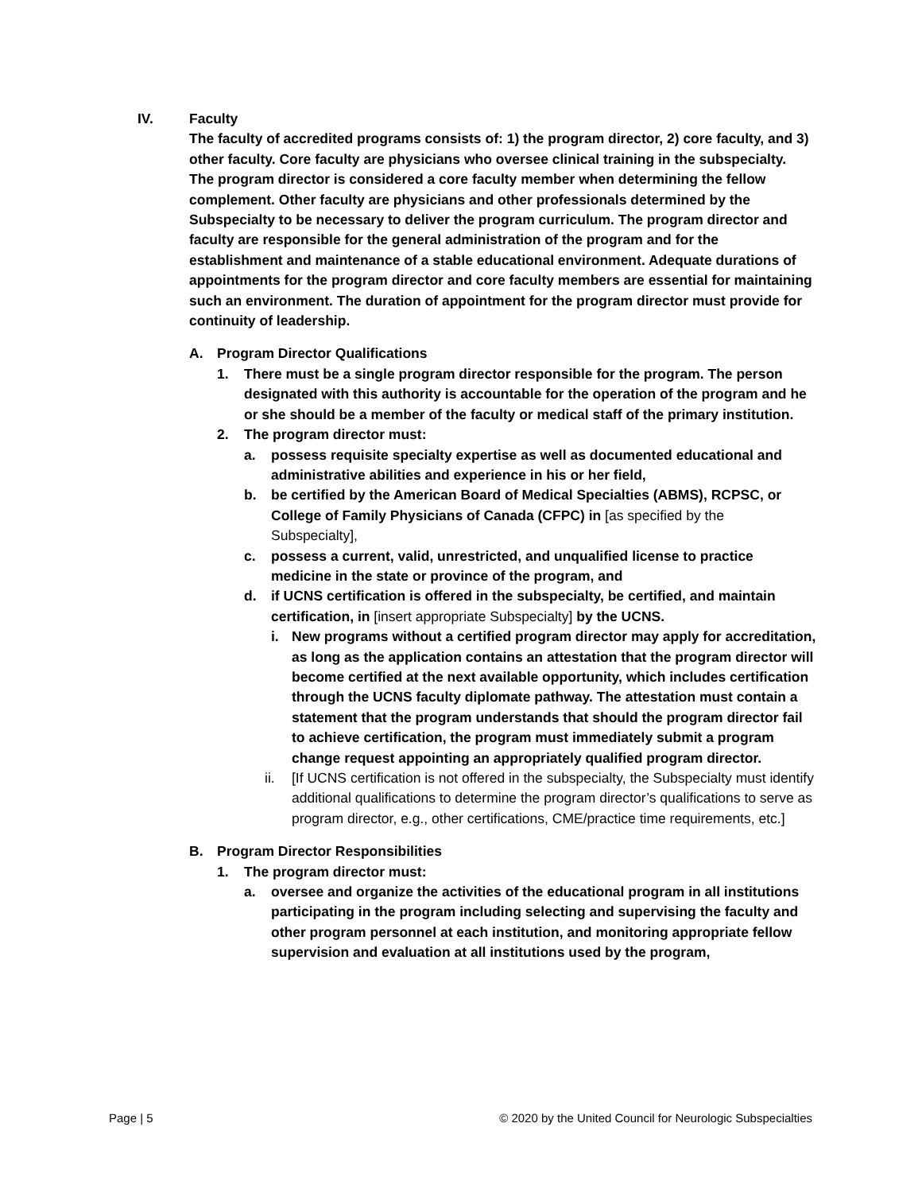IV. Faculty
The faculty of accredited programs consists of: 1) the program director, 2) core faculty, and 3) other faculty. Core faculty are physicians who oversee clinical training in the subspecialty. The program director is considered a core faculty member when determining the fellow complement. Other faculty are physicians and other professionals determined by the Subspecialty to be necessary to deliver the program curriculum. The program director and faculty are responsible for the general administration of the program and for the establishment and maintenance of a stable educational environment. Adequate durations of appointments for the program director and core faculty members are essential for maintaining such an environment. The duration of appointment for the program director must provide for continuity of leadership.
A. Program Director Qualifications
1. There must be a single program director responsible for the program. The person designated with this authority is accountable for the operation of the program and he or she should be a member of the faculty or medical staff of the primary institution.
2. The program director must:
a. possess requisite specialty expertise as well as documented educational and administrative abilities and experience in his or her field,
b. be certified by the American Board of Medical Specialties (ABMS), RCPSC, or College of Family Physicians of Canada (CFPC) in [as specified by the Subspecialty],
c. possess a current, valid, unrestricted, and unqualified license to practice medicine in the state or province of the program, and
d. if UCNS certification is offered in the subspecialty, be certified, and maintain certification, in [insert appropriate Subspecialty] by the UCNS.
i. New programs without a certified program director may apply for accreditation, as long as the application contains an attestation that the program director will become certified at the next available opportunity, which includes certification through the UCNS faculty diplomate pathway. The attestation must contain a statement that the program understands that should the program director fail to achieve certification, the program must immediately submit a program change request appointing an appropriately qualified program director.
ii. [If UCNS certification is not offered in the subspecialty, the Subspecialty must identify additional qualifications to determine the program director’s qualifications to serve as program director, e.g., other certifications, CME/practice time requirements, etc.]
B. Program Director Responsibilities
1. The program director must:
a. oversee and organize the activities of the educational program in all institutions participating in the program including selecting and supervising the faculty and other program personnel at each institution, and monitoring appropriate fellow supervision and evaluation at all institutions used by the program,
Page | 5 © 2020 by the United Council for Neurologic Subspecialties